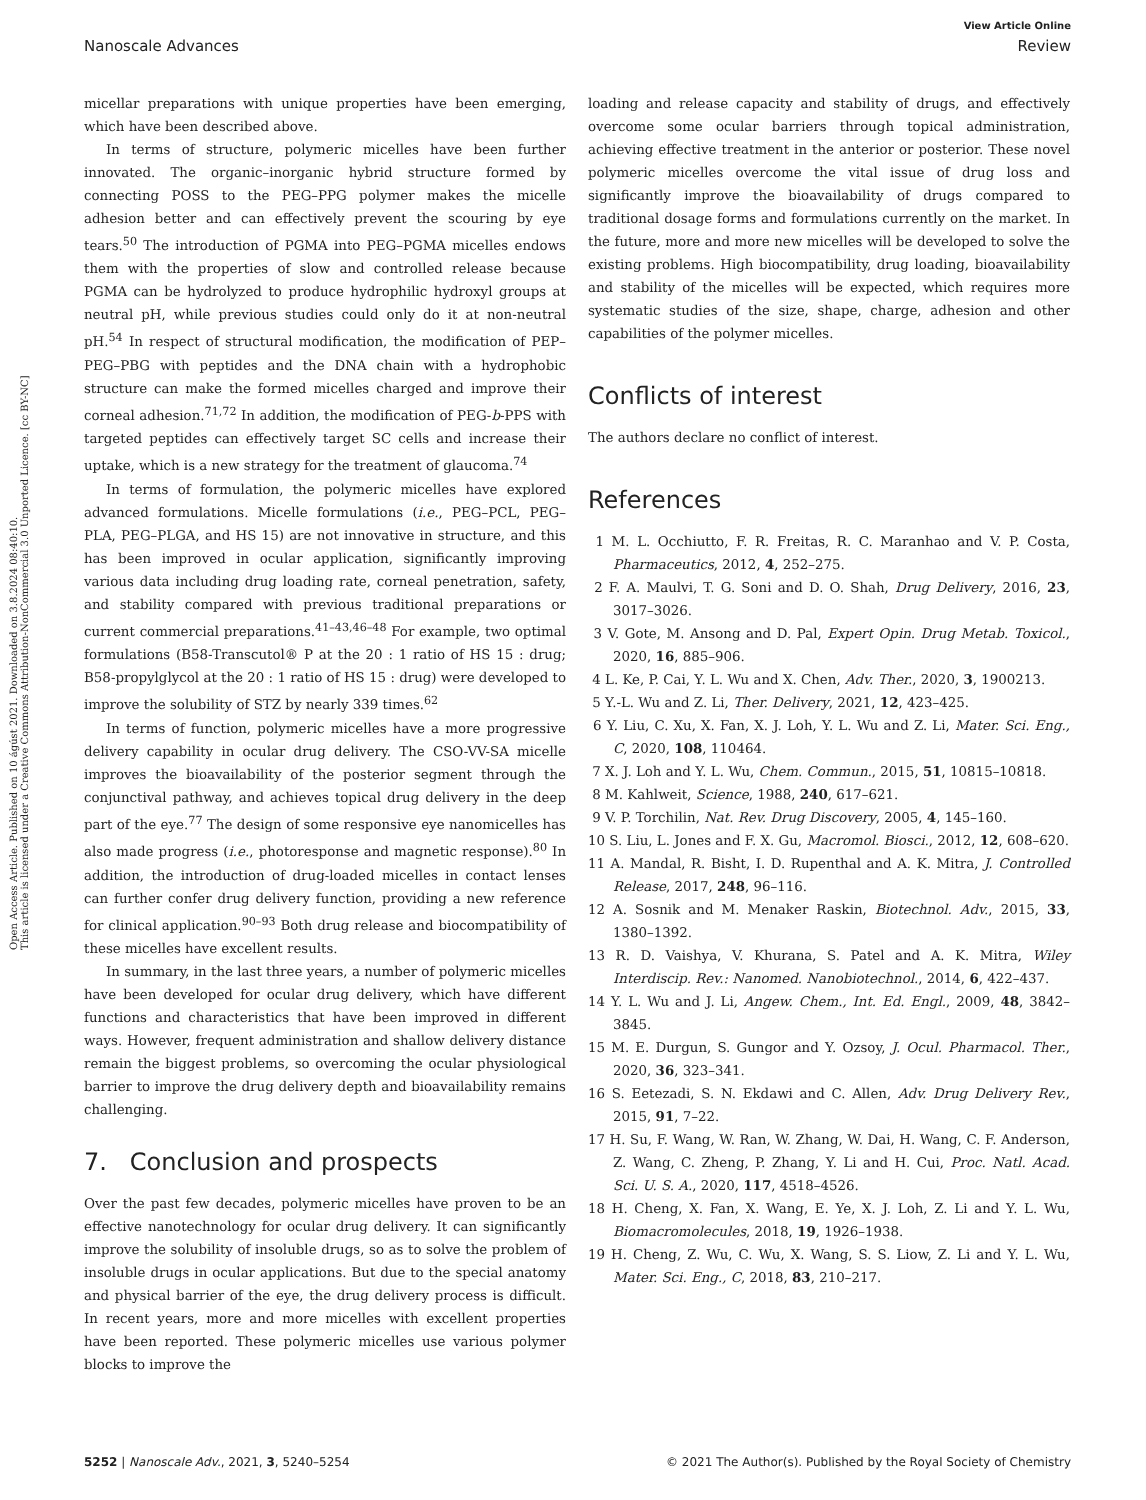Open Access Article. Published on 10 ágúst 2021. Downloaded on 3.8.2024 08:40:10.
This article is licensed under a Creative Commons Attribution-NonCommercial 3.0 Unported Licence. [cc BY-NC]
View Article Online
Nanoscale Advances Review
micellar preparations with unique properties have been emerging, which have been described above.
In terms of structure, polymeric micelles have been further innovated. The organic–inorganic hybrid structure formed by connecting POSS to the PEG–PPG polymer makes the micelle adhesion better and can effectively prevent the scouring by eye tears.<sup>50</sup> The introduction of PGMA into PEG–PGMA micelles endows them with the properties of slow and controlled release because PGMA can be hydrolyzed to produce hydrophilic hydroxyl groups at neutral pH, while previous studies could only do it at non-neutral pH.<sup>54</sup> In respect of structural modification, the modification of PEP–PEG–PBG with peptides and the DNA chain with a hydrophobic structure can make the formed micelles charged and improve their corneal adhesion.<sup>71,72</sup> In addition, the modification of PEG-b-PPS with targeted peptides can effectively target SC cells and increase their uptake, which is a new strategy for the treatment of glaucoma.<sup>74</sup>
In terms of formulation, the polymeric micelles have explored advanced formulations. Micelle formulations (i.e., PEG–PCL, PEG–PLA, PEG–PLGA, and HS 15) are not innovative in structure, and this has been improved in ocular application, significantly improving various data including drug loading rate, corneal penetration, safety, and stability compared with previous traditional preparations or current commercial preparations.<sup>41–43,46–48</sup> For example, two optimal formulations (B58-Transcutol® P at the 20 : 1 ratio of HS 15 : drug; B58-propylglycol at the 20 : 1 ratio of HS 15 : drug) were developed to improve the solubility of STZ by nearly 339 times.<sup>62</sup>
In terms of function, polymeric micelles have a more progressive delivery capability in ocular drug delivery. The CSO-VV-SA micelle improves the bioavailability of the posterior segment through the conjunctival pathway, and achieves topical drug delivery in the deep part of the eye.<sup>77</sup> The design of some responsive eye nanomicelles has also made progress (i.e., photoresponse and magnetic response).<sup>80</sup> In addition, the introduction of drug-loaded micelles in contact lenses can further confer drug delivery function, providing a new reference for clinical application.<sup>90–93</sup> Both drug release and biocompatibility of these micelles have excellent results.
In summary, in the last three years, a number of polymeric micelles have been developed for ocular drug delivery, which have different functions and characteristics that have been improved in different ways. However, frequent administration and shallow delivery distance remain the biggest problems, so overcoming the ocular physiological barrier to improve the drug delivery depth and bioavailability remains challenging.
7. Conclusion and prospects
Over the past few decades, polymeric micelles have proven to be an effective nanotechnology for ocular drug delivery. It can significantly improve the solubility of insoluble drugs, so as to solve the problem of insoluble drugs in ocular applications. But due to the special anatomy and physical barrier of the eye, the drug delivery process is difficult. In recent years, more and more micelles with excellent properties have been reported. These polymeric micelles use various polymer blocks to improve the
loading and release capacity and stability of drugs, and effectively overcome some ocular barriers through topical administration, achieving effective treatment in the anterior or posterior. These novel polymeric micelles overcome the vital issue of drug loss and significantly improve the bioavailability of drugs compared to traditional dosage forms and formulations currently on the market. In the future, more and more new micelles will be developed to solve the existing problems. High biocompatibility, drug loading, bioavailability and stability of the micelles will be expected, which requires more systematic studies of the size, shape, charge, adhesion and other capabilities of the polymer micelles.
Conflicts of interest
The authors declare no conflict of interest.
References
1 M. L. Occhiutto, F. R. Freitas, R. C. Maranhao and V. P. Costa, Pharmaceutics, 2012, 4, 252–275.
2 F. A. Maulvi, T. G. Soni and D. O. Shah, Drug Delivery, 2016, 23, 3017–3026.
3 V. Gote, M. Ansong and D. Pal, Expert Opin. Drug Metab. Toxicol., 2020, 16, 885–906.
4 L. Ke, P. Cai, Y. L. Wu and X. Chen, Adv. Ther., 2020, 3, 1900213.
5 Y.-L. Wu and Z. Li, Ther. Delivery, 2021, 12, 423–425.
6 Y. Liu, C. Xu, X. Fan, X. J. Loh, Y. L. Wu and Z. Li, Mater. Sci. Eng., C, 2020, 108, 110464.
7 X. J. Loh and Y. L. Wu, Chem. Commun., 2015, 51, 10815–10818.
8 M. Kahlweit, Science, 1988, 240, 617–621.
9 V. P. Torchilin, Nat. Rev. Drug Discovery, 2005, 4, 145–160.
10 S. Liu, L. Jones and F. X. Gu, Macromol. Biosci., 2012, 12, 608–620.
11 A. Mandal, R. Bisht, I. D. Rupenthal and A. K. Mitra, J. Controlled Release, 2017, 248, 96–116.
12 A. Sosnik and M. Menaker Raskin, Biotechnol. Adv., 2015, 33, 1380–1392.
13 R. D. Vaishya, V. Khurana, S. Patel and A. K. Mitra, Wiley Interdiscip. Rev.: Nanomed. Nanobiotechnol., 2014, 6, 422–437.
14 Y. L. Wu and J. Li, Angew. Chem., Int. Ed. Engl., 2009, 48, 3842–3845.
15 M. E. Durgun, S. Gungor and Y. Ozsoy, J. Ocul. Pharmacol. Ther., 2020, 36, 323–341.
16 S. Eetezadi, S. N. Ekdawi and C. Allen, Adv. Drug Delivery Rev., 2015, 91, 7–22.
17 H. Su, F. Wang, W. Ran, W. Zhang, W. Dai, H. Wang, C. F. Anderson, Z. Wang, C. Zheng, P. Zhang, Y. Li and H. Cui, Proc. Natl. Acad. Sci. U. S. A., 2020, 117, 4518–4526.
18 H. Cheng, X. Fan, X. Wang, E. Ye, X. J. Loh, Z. Li and Y. L. Wu, Biomacromolecules, 2018, 19, 1926–1938.
19 H. Cheng, Z. Wu, C. Wu, X. Wang, S. S. Liow, Z. Li and Y. L. Wu, Mater. Sci. Eng., C, 2018, 83, 210–217.
5252 | Nanoscale Adv., 2021, 3, 5240–5254 © 2021 The Author(s). Published by the Royal Society of Chemistry